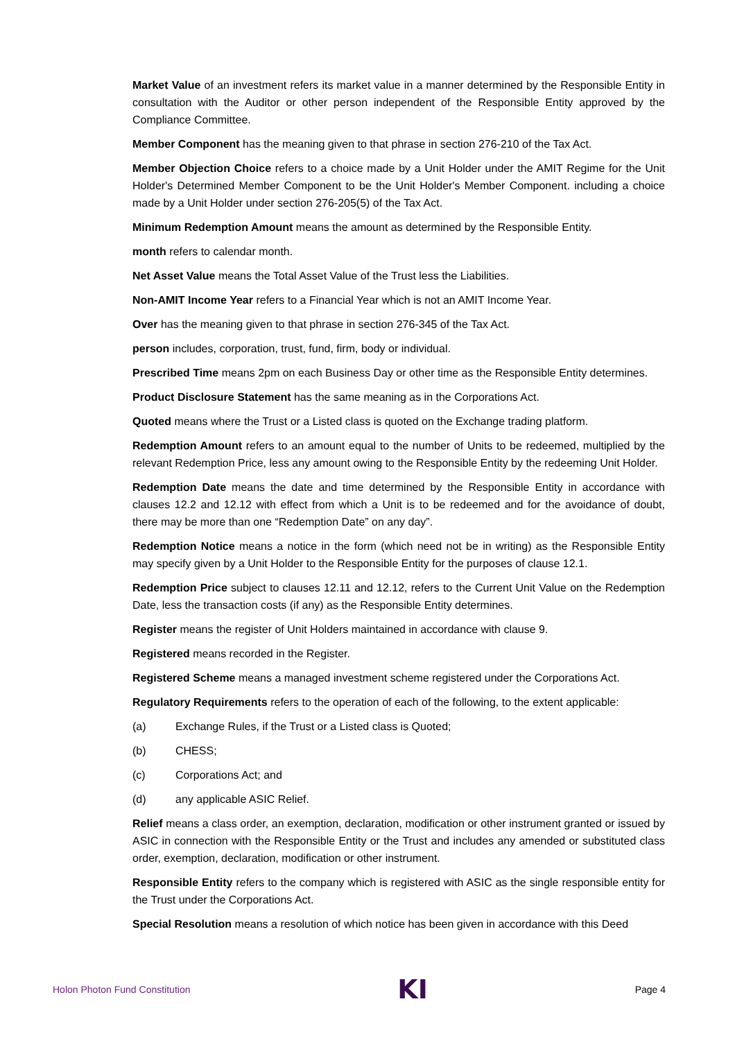Market Value of an investment refers its market value in a manner determined by the Responsible Entity in consultation with the Auditor or other person independent of the Responsible Entity approved by the Compliance Committee.
Member Component has the meaning given to that phrase in section 276-210 of the Tax Act.
Member Objection Choice refers to a choice made by a Unit Holder under the AMIT Regime for the Unit Holder's Determined Member Component to be the Unit Holder's Member Component. including a choice made by a Unit Holder under section 276-205(5) of the Tax Act.
Minimum Redemption Amount means the amount as determined by the Responsible Entity.
month refers to calendar month.
Net Asset Value means the Total Asset Value of the Trust less the Liabilities.
Non-AMIT Income Year refers to a Financial Year which is not an AMIT Income Year.
Over has the meaning given to that phrase in section 276-345 of the Tax Act.
person includes, corporation, trust, fund, firm, body or individual.
Prescribed Time means 2pm on each Business Day or other time as the Responsible Entity determines.
Product Disclosure Statement has the same meaning as in the Corporations Act.
Quoted means where the Trust or a Listed class is quoted on the Exchange trading platform.
Redemption Amount refers to an amount equal to the number of Units to be redeemed, multiplied by the relevant Redemption Price, less any amount owing to the Responsible Entity by the redeeming Unit Holder.
Redemption Date means the date and time determined by the Responsible Entity in accordance with clauses 12.2 and 12.12 with effect from which a Unit is to be redeemed and for the avoidance of doubt, there may be more than one “Redemption Date” on any day”.
Redemption Notice means a notice in the form (which need not be in writing) as the Responsible Entity may specify given by a Unit Holder to the Responsible Entity for the purposes of clause 12.1.
Redemption Price subject to clauses 12.11 and 12.12, refers to the Current Unit Value on the Redemption Date, less the transaction costs (if any) as the Responsible Entity determines.
Register means the register of Unit Holders maintained in accordance with clause 9.
Registered means recorded in the Register.
Registered Scheme means a managed investment scheme registered under the Corporations Act.
Regulatory Requirements refers to the operation of each of the following, to the extent applicable:
(a) Exchange Rules, if the Trust or a Listed class is Quoted;
(b) CHESS;
(c) Corporations Act; and
(d) any applicable ASIC Relief.
Relief means a class order, an exemption, declaration, modification or other instrument granted or issued by ASIC in connection with the Responsible Entity or the Trust and includes any amended or substituted class order, exemption, declaration, modification or other instrument.
Responsible Entity refers to the company which is registered with ASIC as the single responsible entity for the Trust under the Corporations Act.
Special Resolution means a resolution of which notice has been given in accordance with this Deed
Holon Photon Fund Constitution KI Page 4